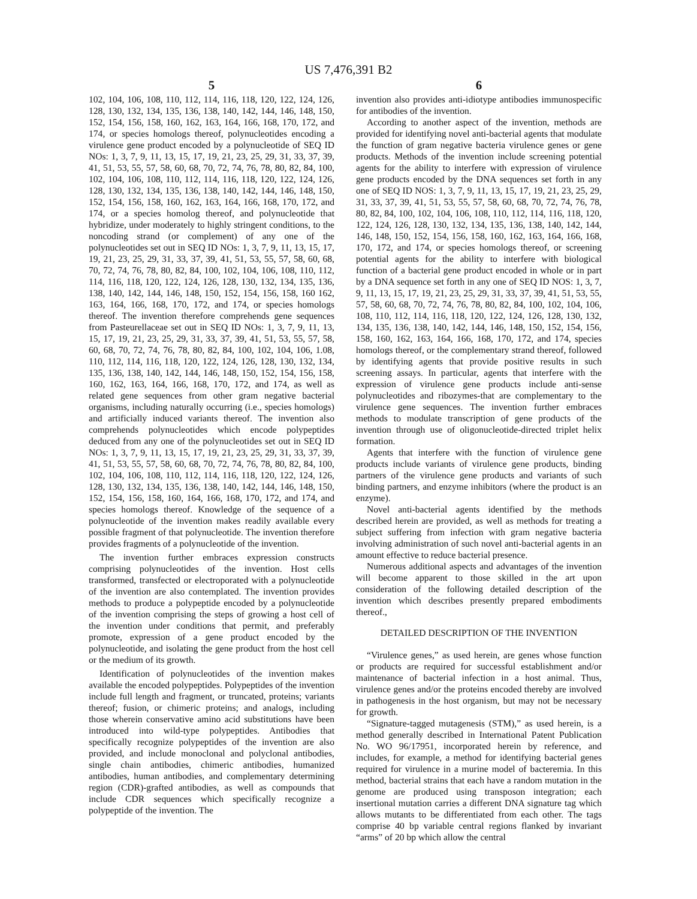US 7,476,391 B2
5
102, 104, 106, 108, 110, 112, 114, 116, 118, 120, 122, 124, 126, 128, 130, 132, 134, 135, 136, 138, 140, 142, 144, 146, 148, 150, 152, 154, 156, 158, 160, 162, 163, 164, 166, 168, 170, 172, and 174, or species homologs thereof, polynucleotides encoding a virulence gene product encoded by a polynucleotide of SEQ ID NOs: 1, 3, 7, 9, 11, 13, 15, 17, 19, 21, 23, 25, 29, 31, 33, 37, 39, 41, 51, 53, 55, 57, 58, 60, 68, 70, 72, 74, 76, 78, 80, 82, 84, 100, 102, 104, 106, 108, 110, 112, 114, 116, 118, 120, 122, 124, 126, 128, 130, 132, 134, 135, 136, 138, 140, 142, 144, 146, 148, 150, 152, 154, 156, 158, 160, 162, 163, 164, 166, 168, 170, 172, and 174, or a species homolog thereof, and polynucleotide that hybridize, under moderately to highly stringent conditions, to the noncoding strand (or complement) of any one of the polynucleotides set out in SEQ ID NOs: 1, 3, 7, 9, 11, 13, 15, 17, 19, 21, 23, 25, 29, 31, 33, 37, 39, 41, 51, 53, 55, 57, 58, 60, 68, 70, 72, 74, 76, 78, 80, 82, 84, 100, 102, 104, 106, 108, 110, 112, 114, 116, 118, 120, 122, 124, 126, 128, 130, 132, 134, 135, 136, 138, 140, 142, 144, 146, 148, 150, 152, 154, 156, 158, 160 162, 163, 164, 166, 168, 170, 172, and 174, or species homologs thereof. The invention therefore comprehends gene sequences from Pasteurellaceae set out in SEQ ID NOs: 1, 3, 7, 9, 11, 13, 15, 17, 19, 21, 23, 25, 29, 31, 33, 37, 39, 41, 51, 53, 55, 57, 58, 60, 68, 70, 72, 74, 76, 78, 80, 82, 84, 100, 102, 104, 106, 1.08, 110, 112, 114, 116, 118, 120, 122, 124, 126, 128, 130, 132, 134, 135, 136, 138, 140, 142, 144, 146, 148, 150, 152, 154, 156, 158, 160, 162, 163, 164, 166, 168, 170, 172, and 174, as well as related gene sequences from other gram negative bacterial organisms, including naturally occurring (i.e., species homologs) and artificially induced variants thereof. The invention also comprehends polynucleotides which encode polypeptides deduced from any one of the polynucleotides set out in SEQ ID NOs: 1, 3, 7, 9, 11, 13, 15, 17, 19, 21, 23, 25, 29, 31, 33, 37, 39, 41, 51, 53, 55, 57, 58, 60, 68, 70, 72, 74, 76, 78, 80, 82, 84, 100, 102, 104, 106, 108, 110, 112, 114, 116, 118, 120, 122, 124, 126, 128, 130, 132, 134, 135, 136, 138, 140, 142, 144, 146, 148, 150, 152, 154, 156, 158, 160, 164, 166, 168, 170, 172, and 174, and species homologs thereof. Knowledge of the sequence of a polynucleotide of the invention makes readily available every possible fragment of that polynucleotide. The invention therefore provides fragments of a polynucleotide of the invention.
The invention further embraces expression constructs comprising polynucleotides of the invention. Host cells transformed, transfected or electroporated with a polynucleotide of the invention are also contemplated. The invention provides methods to produce a polypeptide encoded by a polynucleotide of the invention comprising the steps of growing a host cell of the invention under conditions that permit, and preferably promote, expression of a gene product encoded by the polynucleotide, and isolating the gene product from the host cell or the medium of its growth.
Identification of polynucleotides of the invention makes available the encoded polypeptides. Polypeptides of the invention include full length and fragment, or truncated, proteins; variants thereof; fusion, or chimeric proteins; and analogs, including those wherein conservative amino acid substitutions have been introduced into wild-type polypeptides. Antibodies that specifically recognize polypeptides of the invention are also provided, and include monoclonal and polyclonal antibodies, single chain antibodies, chimeric antibodies, humanized antibodies, human antibodies, and complementary determining region (CDR)-grafted antibodies, as well as compounds that include CDR sequences which specifically recognize a polypeptide of the invention. The
6
invention also provides anti-idiotype antibodies immunospecific for antibodies of the invention.
According to another aspect of the invention, methods are provided for identifying novel anti-bacterial agents that modulate the function of gram negative bacteria virulence genes or gene products. Methods of the invention include screening potential agents for the ability to interfere with expression of virulence gene products encoded by the DNA sequences set forth in any one of SEQ ID NOS: 1, 3, 7, 9, 11, 13, 15, 17, 19, 21, 23, 25, 29, 31, 33, 37, 39, 41, 51, 53, 55, 57, 58, 60, 68, 70, 72, 74, 76, 78, 80, 82, 84, 100, 102, 104, 106, 108, 110, 112, 114, 116, 118, 120, 122, 124, 126, 128, 130, 132, 134, 135, 136, 138, 140, 142, 144, 146, 148, 150, 152, 154, 156, 158, 160, 162, 163, 164, 166, 168, 170, 172, and 174, or species homologs thereof, or screening potential agents for the ability to interfere with biological function of a bacterial gene product encoded in whole or in part by a DNA sequence set forth in any one of SEQ ID NOS: 1, 3, 7, 9, 11, 13, 15, 17, 19, 21, 23, 25, 29, 31, 33, 37, 39, 41, 51, 53, 55, 57, 58, 60, 68, 70, 72, 74, 76, 78, 80, 82, 84, 100, 102, 104, 106, 108, 110, 112, 114, 116, 118, 120, 122, 124, 126, 128, 130, 132, 134, 135, 136, 138, 140, 142, 144, 146, 148, 150, 152, 154, 156, 158, 160, 162, 163, 164, 166, 168, 170, 172, and 174, species homologs thereof, or the complementary strand thereof, followed by identifying agents that provide positive results in such screening assays. In particular, agents that interfere with the expression of virulence gene products include anti-sense polynucleotides and ribozymes-that are complementary to the virulence gene sequences. The invention further embraces methods to modulate transcription of gene products of the invention through use of oligonucleotide-directed triplet helix formation.
Agents that interfere with the function of virulence gene products include variants of virulence gene products, binding partners of the virulence gene products and variants of such binding partners, and enzyme inhibitors (where the product is an enzyme).
Novel anti-bacterial agents identified by the methods described herein are provided, as well as methods for treating a subject suffering from infection with gram negative bacteria involving administration of such novel anti-bacterial agents in an amount effective to reduce bacterial presence.
Numerous additional aspects and advantages of the invention will become apparent to those skilled in the art upon consideration of the following detailed description of the invention which describes presently prepared embodiments thereof.,
DETAILED DESCRIPTION OF THE INVENTION
“Virulence genes,” as used herein, are genes whose function or products are required for successful establishment and/or maintenance of bacterial infection in a host animal. Thus, virulence genes and/or the proteins encoded thereby are involved in pathogenesis in the host organism, but may not be necessary for growth.
“Signature-tagged mutagenesis (STM),” as used herein, is a method generally described in International Patent Publication No. WO 96/17951, incorporated herein by reference, and includes, for example, a method for identifying bacterial genes required for virulence in a murine model of bacteremia. In this method, bacterial strains that each have a random mutation in the genome are produced using transposon integration; each insertional mutation carries a different DNA signature tag which allows mutants to be differentiated from each other. The tags comprise 40 bp variable central regions flanked by invariant “arms” of 20 bp which allow the central